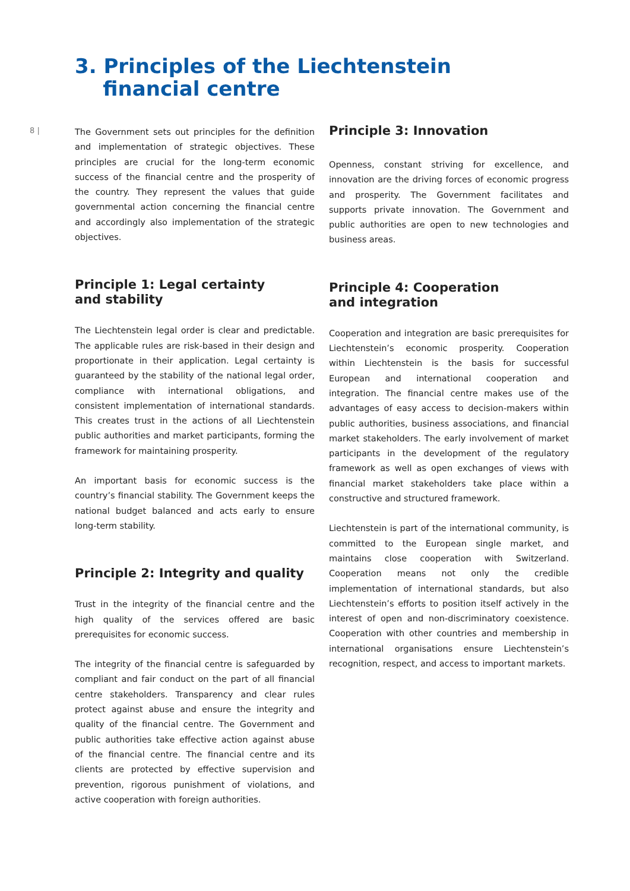3. Principles of the Liechtenstein
financial centre
8 |
The Government sets out principles for the definition and implementation of strategic objectives. These principles are crucial for the long-term economic success of the financial centre and the prosperity of the country. They represent the values that guide governmental action concerning the financial centre and accordingly also implementation of the strategic objectives.
Principle 1: Legal certainty
and stability
The Liechtenstein legal order is clear and predictable. The applicable rules are risk-based in their design and proportionate in their application. Legal certainty is guaranteed by the stability of the national legal order, compliance with international obligations, and consistent implementation of international standards. This creates trust in the actions of all Liechtenstein public authorities and market participants, forming the framework for maintaining prosperity.
An important basis for economic success is the country’s financial stability. The Government keeps the national budget balanced and acts early to ensure long-term stability.
Principle 2: Integrity and quality
Trust in the integrity of the financial centre and the high quality of the services offered are basic prerequisites for economic success.
The integrity of the financial centre is safeguarded by compliant and fair conduct on the part of all financial centre stakeholders. Transparency and clear rules protect against abuse and ensure the integrity and quality of the financial centre. The Government and public authorities take effective action against abuse of the financial centre. The financial centre and its clients are protected by effective supervision and prevention, rigorous punishment of violations, and active cooperation with foreign authorities.
Principle 3: Innovation
Openness, constant striving for excellence, and innovation are the driving forces of economic progress and prosperity. The Government facilitates and supports private innovation. The Government and public authorities are open to new technologies and business areas.
Principle 4: Cooperation
and integration
Cooperation and integration are basic prerequisites for Liechtenstein’s economic prosperity. Cooperation within Liechtenstein is the basis for successful European and international cooperation and integration. The financial centre makes use of the advantages of easy access to decision-makers within public authorities, business associations, and financial market stakeholders. The early involvement of market participants in the development of the regulatory framework as well as open exchanges of views with financial market stakeholders take place within a constructive and structured framework.
Liechtenstein is part of the international community, is committed to the European single market, and maintains close cooperation with Switzerland. Cooperation means not only the credible implementation of international standards, but also Liechtenstein’s efforts to position itself actively in the interest of open and non-discriminatory coexistence. Cooperation with other countries and membership in international organisations ensure Liechtenstein’s recognition, respect, and access to important markets.